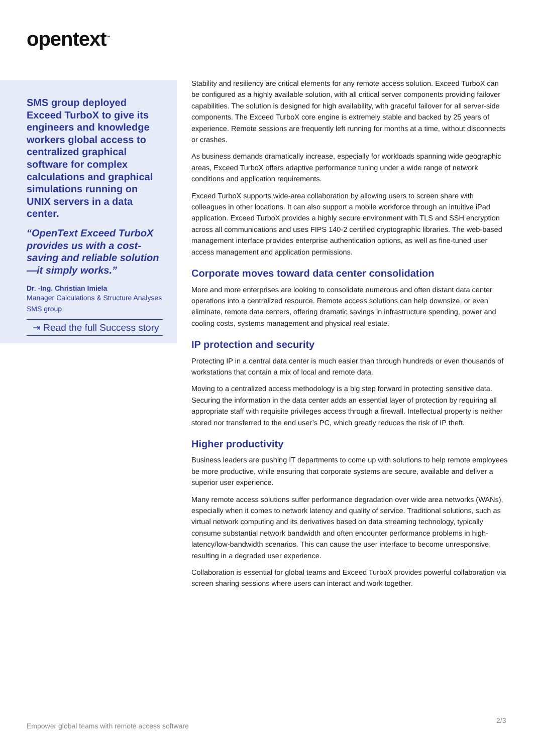opentext<sup>™</sup>
SMS group deployed Exceed TurboX to give its engineers and knowledge workers global access to centralized graphical software for complex calculations and graphical simulations running on UNIX servers in a data center.
“OpenText Exceed TurboX provides us with a cost-saving and reliable solution—it simply works.”
Dr. -Ing. Christian Imiela
Manager Calculations & Structure Analyses
SMS group
⇥ Read the full Success story
Stability and resiliency are critical elements for any remote access solution. Exceed TurboX can be configured as a highly available solution, with all critical server components providing failover capabilities. The solution is designed for high availability, with graceful failover for all server-side components. The Exceed TurboX core engine is extremely stable and backed by 25 years of experience. Remote sessions are frequently left running for months at a time, without disconnects or crashes.
As business demands dramatically increase, especially for workloads spanning wide geographic areas, Exceed TurboX offers adaptive performance tuning under a wide range of network conditions and application requirements.
Exceed TurboX supports wide-area collaboration by allowing users to screen share with colleagues in other locations. It can also support a mobile workforce through an intuitive iPad application. Exceed TurboX provides a highly secure environment with TLS and SSH encryption across all communications and uses FIPS 140-2 certified cryptographic libraries. The web-based management interface provides enterprise authentication options, as well as fine-tuned user access management and application permissions.
Corporate moves toward data center consolidation
More and more enterprises are looking to consolidate numerous and often distant data center operations into a centralized resource. Remote access solutions can help downsize, or even eliminate, remote data centers, offering dramatic savings in infrastructure spending, power and cooling costs, systems management and physical real estate.
IP protection and security
Protecting IP in a central data center is much easier than through hundreds or even thousands of workstations that contain a mix of local and remote data.
Moving to a centralized access methodology is a big step forward in protecting sensitive data. Securing the information in the data center adds an essential layer of protection by requiring all appropriate staff with requisite privileges access through a firewall. Intellectual property is neither stored nor transferred to the end user’s PC, which greatly reduces the risk of IP theft.
Higher productivity
Business leaders are pushing IT departments to come up with solutions to help remote employees be more productive, while ensuring that corporate systems are secure, available and deliver a superior user experience.
Many remote access solutions suffer performance degradation over wide area networks (WANs), especially when it comes to network latency and quality of service. Traditional solutions, such as virtual network computing and its derivatives based on data streaming technology, typically consume substantial network bandwidth and often encounter performance problems in high-latency/low-bandwidth scenarios. This can cause the user interface to become unresponsive, resulting in a degraded user experience.
Collaboration is essential for global teams and Exceed TurboX provides powerful collaboration via screen sharing sessions where users can interact and work together.
Empower global teams with remote access software
2/3